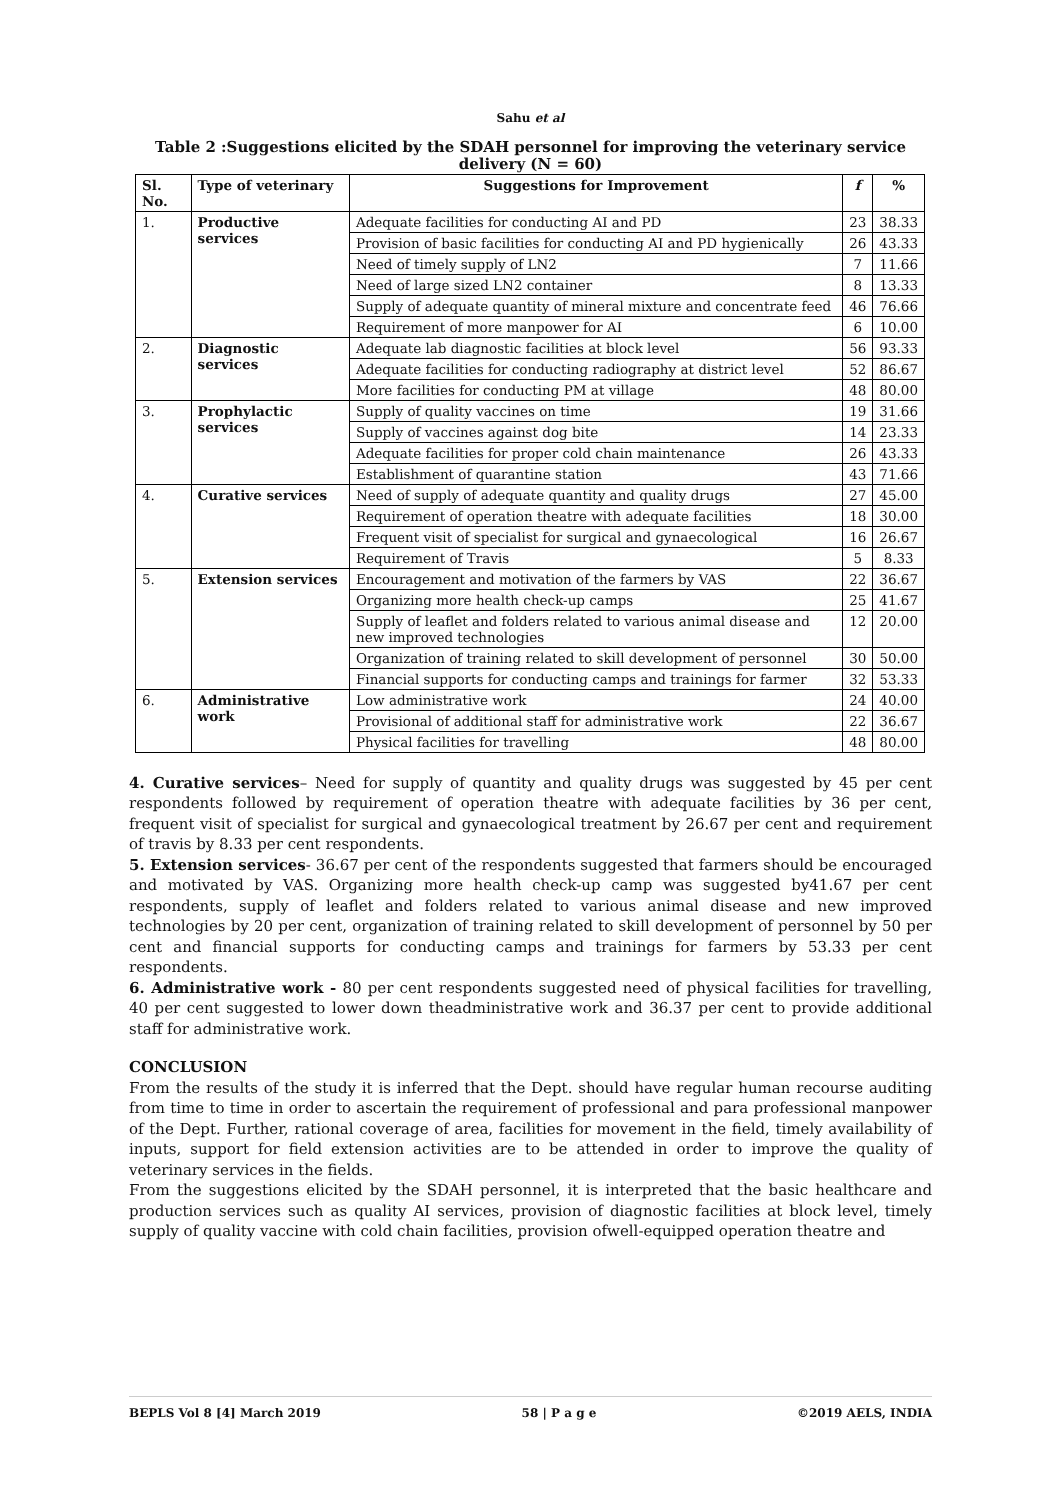Sahu et al
Table 2 :Suggestions elicited by the SDAH personnel for improving the veterinary service delivery (N = 60)
| Sl. No. | Type of veterinary | Suggestions for Improvement | f | % |
| --- | --- | --- | --- | --- |
| 1. | Productive services | Adequate facilities for conducting AI and PD | 23 | 38.33 |
| | | Provision of basic facilities for conducting AI and PD hygienically | 26 | 43.33 |
| | | Need of timely supply of LN2 | 7 | 11.66 |
| | | Need of large sized LN2 container | 8 | 13.33 |
| | | Supply of adequate quantity of mineral mixture and concentrate feed | 46 | 76.66 |
| | | Requirement of more manpower for AI | 6 | 10.00 |
| 2. | Diagnostic services | Adequate lab diagnostic facilities at block level | 56 | 93.33 |
| | | Adequate facilities for conducting radiography at district level | 52 | 86.67 |
| | | More facilities for conducting PM at village | 48 | 80.00 |
| 3. | Prophylactic services | Supply of quality vaccines on time | 19 | 31.66 |
| | | Supply of vaccines against dog bite | 14 | 23.33 |
| | | Adequate facilities for proper cold chain maintenance | 26 | 43.33 |
| | | Establishment of quarantine station | 43 | 71.66 |
| 4. | Curative services | Need of supply of adequate quantity and quality drugs | 27 | 45.00 |
| | | Requirement of operation theatre with adequate facilities | 18 | 30.00 |
| | | Frequent visit of specialist for surgical and gynaecological | 16 | 26.67 |
| | | Requirement of Travis | 5 | 8.33 |
| 5. | Extension services | Encouragement and motivation of the farmers by VAS | 22 | 36.67 |
| | | Organizing more health check-up camps | 25 | 41.67 |
| | | Supply of leaflet and folders related to various animal disease and new improved technologies | 12 | 20.00 |
| | | Organization of training related to skill development of personnel | 30 | 50.00 |
| | | Financial supports for conducting camps and trainings for farmer | 32 | 53.33 |
| 6. | Administrative work | Low administrative work | 24 | 40.00 |
| | | Provisional of additional staff for administrative work | 22 | 36.67 |
| | | Physical facilities for travelling | 48 | 80.00 |
4. Curative services– Need for supply of quantity and quality drugs was suggested by 45 per cent respondents followed by requirement of operation theatre with adequate facilities by 36 per cent, frequent visit of specialist for surgical and gynaecological treatment by 26.67 per cent and requirement of travis by 8.33 per cent respondents.
5. Extension services- 36.67 per cent of the respondents suggested that farmers should be encouraged and motivated by VAS. Organizing more health check-up camp was suggested by41.67 per cent respondents, supply of leaflet and folders related to various animal disease and new improved technologies by 20 per cent, organization of training related to skill development of personnel by 50 per cent and financial supports for conducting camps and trainings for farmers by 53.33 per cent respondents.
6. Administrative work - 80 per cent respondents suggested need of physical facilities for travelling, 40 per cent suggested to lower down theadministrative work and 36.37 per cent to provide additional staff for administrative work.
CONCLUSION
From the results of the study it is inferred that the Dept. should have regular human recourse auditing from time to time in order to ascertain the requirement of professional and para professional manpower of the Dept. Further, rational coverage of area, facilities for movement in the field, timely availability of inputs, support for field extension activities are to be attended in order to improve the quality of veterinary services in the fields.
From the suggestions elicited by the SDAH personnel, it is interpreted that the basic healthcare and production services such as quality AI services, provision of diagnostic facilities at block level, timely supply of quality vaccine with cold chain facilities, provision ofwell-equipped operation theatre and
BEPLS Vol 8 [4] March 2019 58 | P a g e ©2019 AELS, INDIA